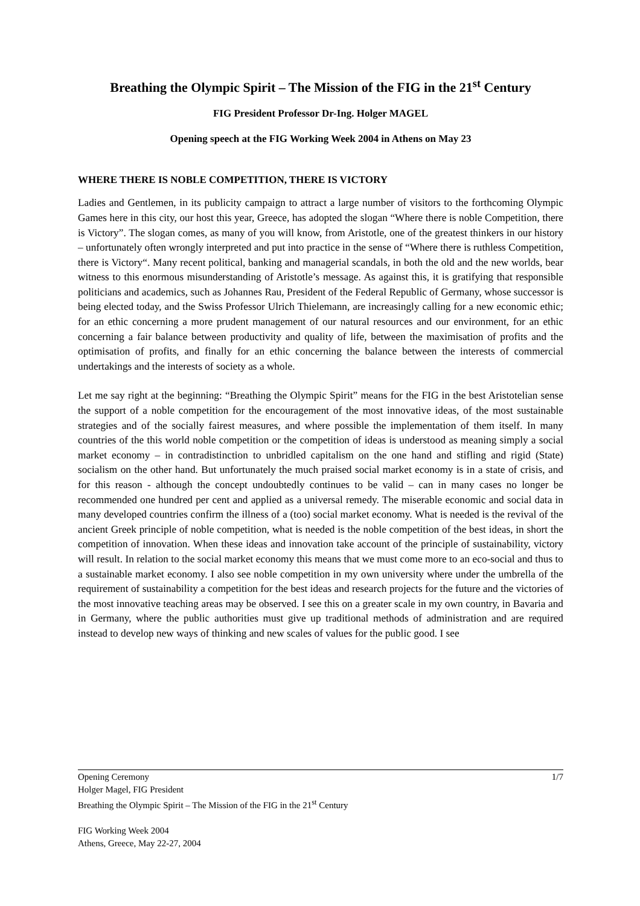Breathing the Olympic Spirit – The Mission of the FIG in the 21<sup>st</sup> Century
FIG President Professor Dr-Ing. Holger MAGEL
Opening speech at the FIG Working Week 2004 in Athens on May 23
WHERE THERE IS NOBLE COMPETITION, THERE IS VICTORY
Ladies and Gentlemen, in its publicity campaign to attract a large number of visitors to the forthcoming Olympic Games here in this city, our host this year, Greece, has adopted the slogan “Where there is noble Competition, there is Victory”. The slogan comes, as many of you will know, from Aristotle, one of the greatest thinkers in our history – unfortunately often wrongly interpreted and put into practice in the sense of “Where there is ruthless Competition, there is Victory“. Many recent political, banking and managerial scandals, in both the old and the new worlds, bear witness to this enormous misunderstanding of Aristotle’s message. As against this, it is gratifying that responsible politicians and academics, such as Johannes Rau, President of the Federal Republic of Germany, whose successor is being elected today, and the Swiss Professor Ulrich Thielemann, are increasingly calling for a new economic ethic; for an ethic concerning a more prudent management of our natural resources and our environment, for an ethic concerning a fair balance between productivity and quality of life, between the maximisation of profits and the optimisation of profits, and finally for an ethic concerning the balance between the interests of commercial undertakings and the interests of society as a whole.
Let me say right at the beginning: “Breathing the Olympic Spirit” means for the FIG in the best Aristotelian sense the support of a noble competition for the encouragement of the most innovative ideas, of the most sustainable strategies and of the socially fairest measures, and where possible the implementation of them itself. In many countries of the this world noble competition or the competition of ideas is understood as meaning simply a social market economy – in contradistinction to unbridled capitalism on the one hand and stifling and rigid (State) socialism on the other hand. But unfortunately the much praised social market economy is in a state of crisis, and for this reason - although the concept undoubtedly continues to be valid – can in many cases no longer be recommended one hundred per cent and applied as a universal remedy. The miserable economic and social data in many developed countries confirm the illness of a (too) social market economy. What is needed is the revival of the ancient Greek principle of noble competition, what is needed is the noble competition of the best ideas, in short the competition of innovation. When these ideas and innovation take account of the principle of sustainability, victory will result. In relation to the social market economy this means that we must come more to an eco-social and thus to a sustainable market economy. I also see noble competition in my own university where under the umbrella of the requirement of sustainability a competition for the best ideas and research projects for the future and the victories of the most innovative teaching areas may be observed. I see this on a greater scale in my own country, in Bavaria and in Germany, where the public authorities must give up traditional methods of administration and are required instead to develop new ways of thinking and new scales of values for the public good. I see
1/7 Opening Ceremony
Holger Magel, FIG President
Breathing the Olympic Spirit – The Mission of the FIG in the 21<sup>st</sup> Century
FIG Working Week 2004
Athens, Greece, May 22-27, 2004